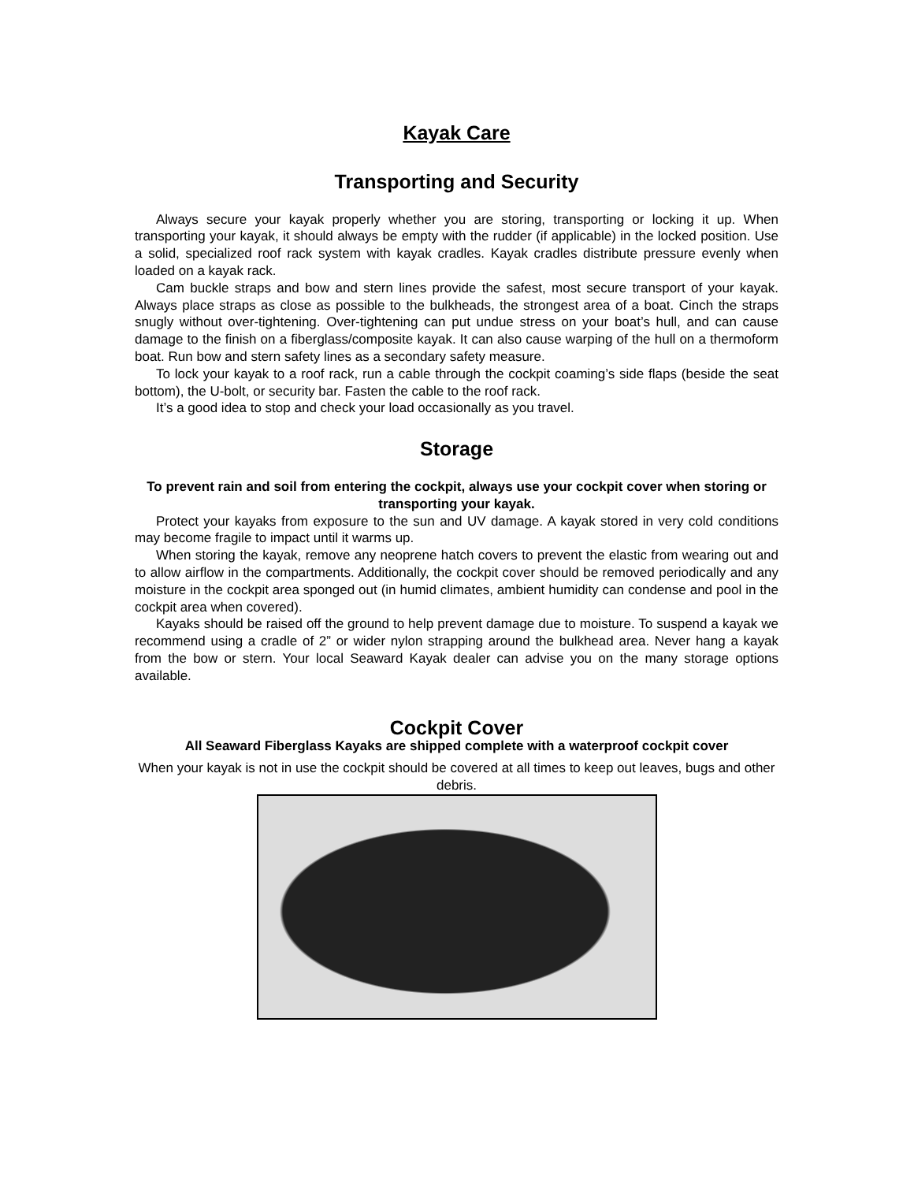Kayak Care
Transporting and Security
Always secure your kayak properly whether you are storing, transporting or locking it up. When transporting your kayak, it should always be empty with the rudder (if applicable) in the locked position. Use a solid, specialized roof rack system with kayak cradles. Kayak cradles distribute pressure evenly when loaded on a kayak rack.
Cam buckle straps and bow and stern lines provide the safest, most secure transport of your kayak. Always place straps as close as possible to the bulkheads, the strongest area of a boat. Cinch the straps snugly without over-tightening. Over-tightening can put undue stress on your boat’s hull, and can cause damage to the finish on a fiberglass/composite kayak. It can also cause warping of the hull on a thermoform boat. Run bow and stern safety lines as a secondary safety measure.
To lock your kayak to a roof rack, run a cable through the cockpit coaming’s side flaps (beside the seat bottom), the U-bolt, or security bar. Fasten the cable to the roof rack.
It’s a good idea to stop and check your load occasionally as you travel.
Storage
To prevent rain and soil from entering the cockpit, always use your cockpit cover when storing or transporting your kayak.
Protect your kayaks from exposure to the sun and UV damage. A kayak stored in very cold conditions may become fragile to impact until it warms up.
When storing the kayak, remove any neoprene hatch covers to prevent the elastic from wearing out and to allow airflow in the compartments. Additionally, the cockpit cover should be removed periodically and any moisture in the cockpit area sponged out (in humid climates, ambient humidity can condense and pool in the cockpit area when covered).
Kayaks should be raised off the ground to help prevent damage due to moisture. To suspend a kayak we recommend using a cradle of 2” or wider nylon strapping around the bulkhead area. Never hang a kayak from the bow or stern. Your local Seaward Kayak dealer can advise you on the many storage options available.
Cockpit Cover
All Seaward Fiberglass Kayaks are shipped complete with a waterproof cockpit cover
When your kayak is not in use the cockpit should be covered at all times to keep out leaves, bugs and other debris.